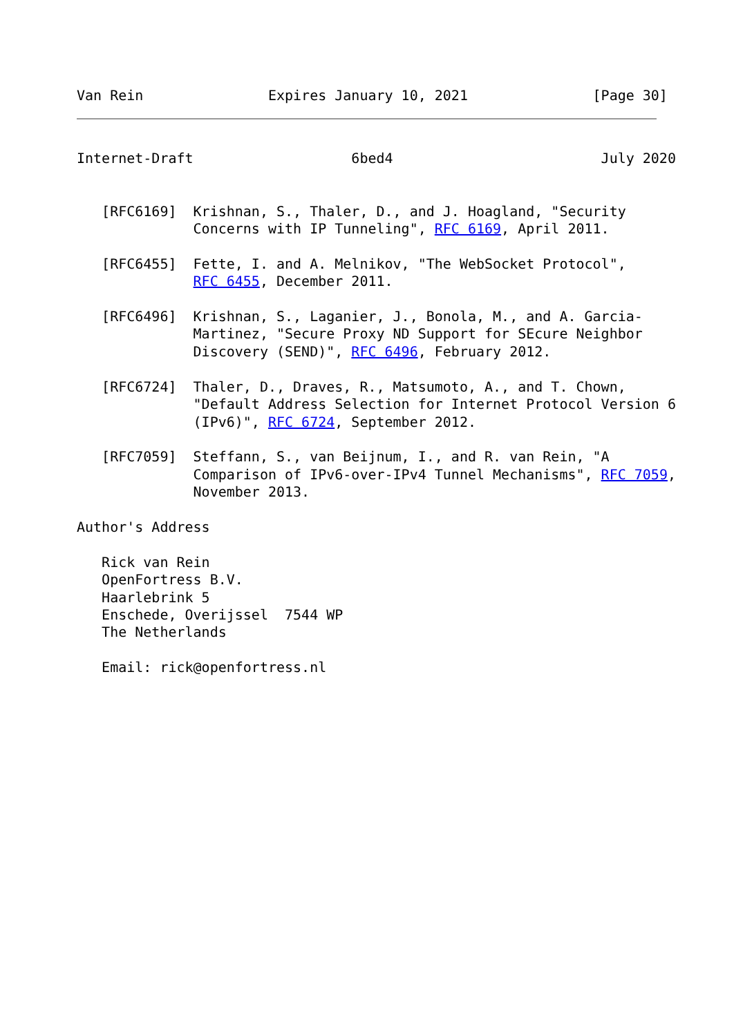Van Rein               Expires January 10, 2021               [Page 30]
Internet-Draft                   6bed4                         July 2020


   [RFC6169]  Krishnan, S., Thaler, D., and J. Hoagland, "Security
              Concerns with IP Tunneling", RFC 6169, April 2011.

   [RFC6455]  Fette, I. and A. Melnikov, "The WebSocket Protocol",
              RFC 6455, December 2011.

   [RFC6496]  Krishnan, S., Laganier, J., Bonola, M., and A. Garcia-
              Martinez, "Secure Proxy ND Support for SEcure Neighbor
              Discovery (SEND)", RFC 6496, February 2012.

   [RFC6724]  Thaler, D., Draves, R., Matsumoto, A., and T. Chown,
              "Default Address Selection for Internet Protocol Version 6
              (IPv6)", RFC 6724, September 2012.

   [RFC7059]  Steffann, S., van Beijnum, I., and R. van Rein, "A
              Comparison of IPv6-over-IPv4 Tunnel Mechanisms", RFC 7059,
              November 2013.

Author's Address

   Rick van Rein
   OpenFortress B.V.
   Haarlebrink 5
   Enschede, Overijssel  7544 WP
   The Netherlands

   Email: rick@openfortress.nl